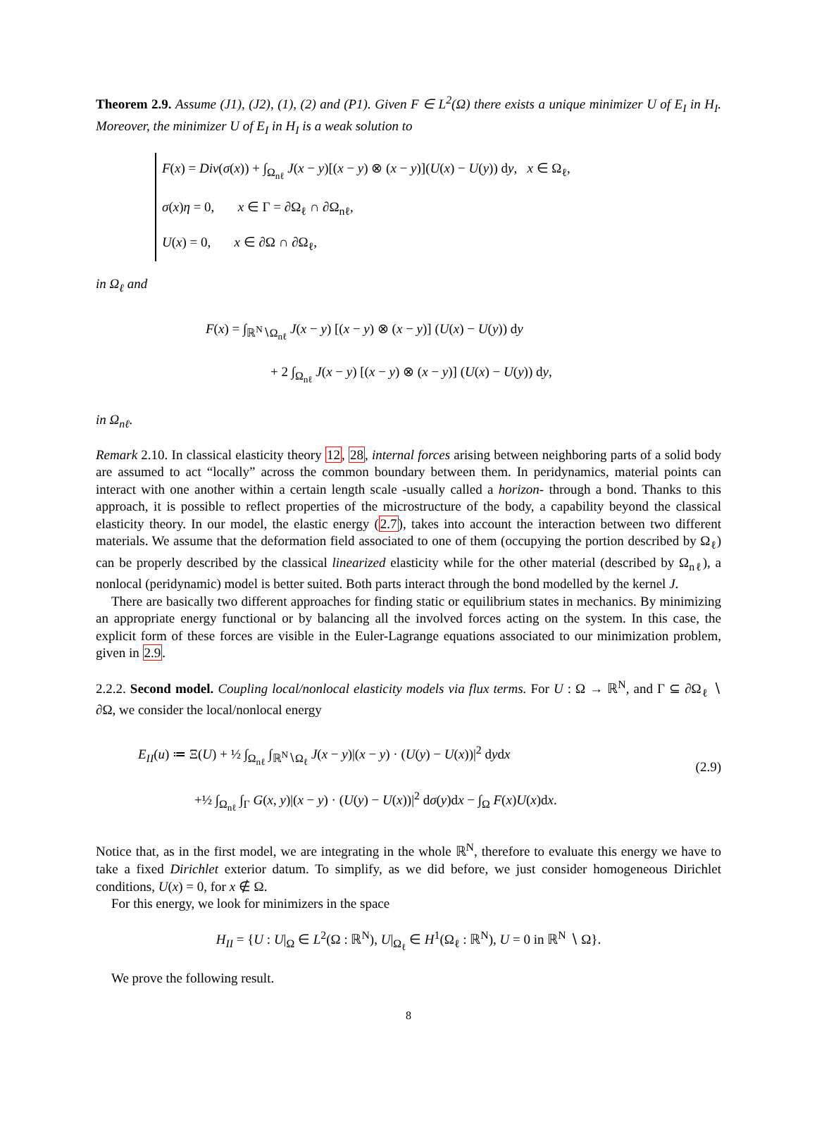Theorem 2.9. Assume (J1), (J2), (1), (2) and (P1). Given F ∈ L<sup>2</sup>(Ω) there exists a unique minimizer U of E<sub>I</sub> in H<sub>I</sub>. Moreover, the minimizer U of E<sub>I</sub> in H<sub>I</sub> is a weak solution to
F(x) = Div(σ(x)) + ∫<sub>Ω<sub>nℓ</sub></sub> J(x − y)[(x − y) ⊗ (x − y)](U(x) − U(y)) dy, x ∈ Ω<sub>ℓ</sub>,
σ(x)η = 0, x ∈ Γ = ∂Ω<sub>ℓ</sub> ∩ ∂Ω<sub>nℓ</sub>,
U(x) = 0, x ∈ ∂Ω ∩ ∂Ω<sub>ℓ</sub>,
in Ω<sub>ℓ</sub> and
F(x) = ∫<sub>ℝ<sup>N</sup>∖Ω<sub>nℓ</sub></sub> J(x − y) [(x − y) ⊗ (x − y)] (U(x) − U(y)) dy
+ 2 ∫<sub>Ω<sub>nℓ</sub></sub> J(x − y) [(x − y) ⊗ (x − y)] (U(x) − U(y)) dy,
in Ω<sub>nℓ</sub>.
Remark 2.10. In classical elasticity theory 12, 28, internal forces arising between neighboring parts of a solid body are assumed to act “locally” across the common boundary between them. In peridynamics, material points can interact with one another within a certain length scale -usually called a horizon- through a bond. Thanks to this approach, it is possible to reflect properties of the microstructure of the body, a capability beyond the classical elasticity theory. In our model, the elastic energy (2.7), takes into account the interaction between two different materials. We assume that the deformation field associated to one of them (occupying the portion described by Ω<sub>ℓ</sub>) can be properly described by the classical linearized elasticity while for the other material (described by Ω<sub>nℓ</sub>), a nonlocal (peridynamic) model is better suited. Both parts interact through the bond modelled by the kernel J.
There are basically two different approaches for finding static or equilibrium states in mechanics. By minimizing an appropriate energy functional or by balancing all the involved forces acting on the system. In this case, the explicit form of these forces are visible in the Euler-Lagrange equations associated to our minimization problem, given in 2.9.
2.2.2. Second model. Coupling local/nonlocal elasticity models via flux terms. For U : Ω → ℝ<sup>N</sup>, and Γ ⊆ ∂Ω<sub>ℓ</sub> ∖ ∂Ω, we consider the local/nonlocal energy
(2.9)
E<sub>II</sub>(u) ≔ Ξ(U) + ½ ∫<sub>Ω<sub>nℓ</sub></sub> ∫<sub>ℝ<sup>N</sup>∖Ω<sub>ℓ</sub></sub> J(x − y)|(x − y) · (U(y) − U(x))|<sup>2</sup> dydx
+½ ∫<sub>Ω<sub>nℓ</sub></sub> ∫<sub>Γ</sub> G(x, y)|(x − y) · (U(y) − U(x))|<sup>2</sup> dσ(y)dx − ∫<sub>Ω</sub> F(x)U(x)dx.
Notice that, as in the first model, we are integrating in the whole ℝ<sup>N</sup>, therefore to evaluate this energy we have to take a fixed Dirichlet exterior datum. To simplify, as we did before, we just consider homogeneous Dirichlet conditions, U(x) = 0, for x ∉ Ω.
For this energy, we look for minimizers in the space
H<sub>II</sub> = {U : U|<sub>Ω</sub> ∈ L<sup>2</sup>(Ω : ℝ<sup>N</sup>), U|<sub>Ω<sub>ℓ</sub></sub> ∈ H<sup>1</sup>(Ω<sub>ℓ</sub> : ℝ<sup>N</sup>), U = 0 in ℝ<sup>N</sup> ∖ Ω}.
We prove the following result.
8